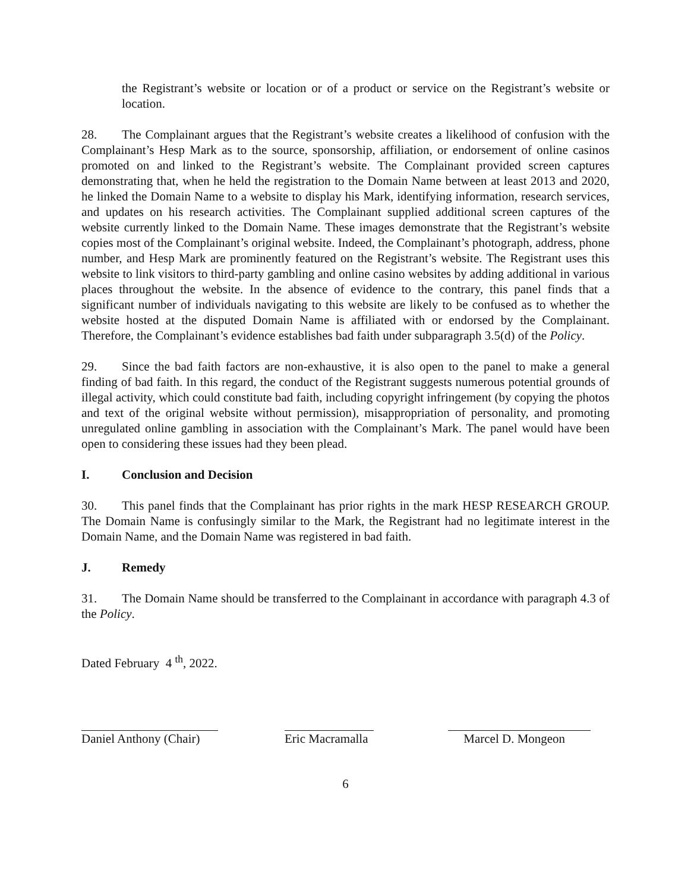the Registrant’s website or location or of a product or service on the Registrant’s website or location.
28. The Complainant argues that the Registrant’s website creates a likelihood of confusion with the Complainant’s Hesp Mark as to the source, sponsorship, affiliation, or endorsement of online casinos promoted on and linked to the Registrant’s website. The Complainant provided screen captures demonstrating that, when he held the registration to the Domain Name between at least 2013 and 2020, he linked the Domain Name to a website to display his Mark, identifying information, research services, and updates on his research activities. The Complainant supplied additional screen captures of the website currently linked to the Domain Name. These images demonstrate that the Registrant’s website copies most of the Complainant’s original website. Indeed, the Complainant’s photograph, address, phone number, and Hesp Mark are prominently featured on the Registrant’s website. The Registrant uses this website to link visitors to third-party gambling and online casino websites by adding additional in various places throughout the website. In the absence of evidence to the contrary, this panel finds that a significant number of individuals navigating to this website are likely to be confused as to whether the website hosted at the disputed Domain Name is affiliated with or endorsed by the Complainant. Therefore, the Complainant’s evidence establishes bad faith under subparagraph 3.5(d) of the Policy.
29. Since the bad faith factors are non-exhaustive, it is also open to the panel to make a general finding of bad faith. In this regard, the conduct of the Registrant suggests numerous potential grounds of illegal activity, which could constitute bad faith, including copyright infringement (by copying the photos and text of the original website without permission), misappropriation of personality, and promoting unregulated online gambling in association with the Complainant’s Mark. The panel would have been open to considering these issues had they been plead.
I. Conclusion and Decision
30. This panel finds that the Complainant has prior rights in the mark HESP RESEARCH GROUP. The Domain Name is confusingly similar to the Mark, the Registrant had no legitimate interest in the Domain Name, and the Domain Name was registered in bad faith.
J. Remedy
31. The Domain Name should be transferred to the Complainant in accordance with paragraph 4.3 of the Policy.
Dated February 4 <sup>th</sup>, 2022.
Daniel Anthony (Chair)
Eric Macramalla
Marcel D. Mongeon
6